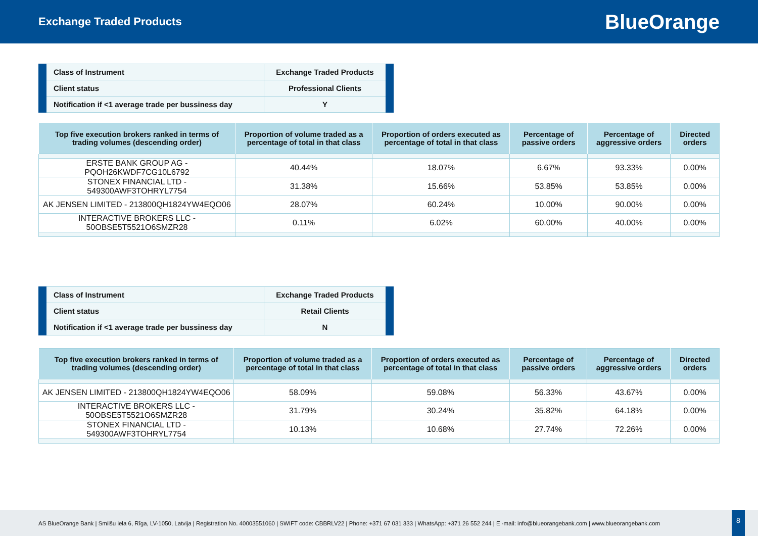Exchange Traded Products
BlueOrange
| Class of Instrument | Exchange Traded Products |
| Client status | Professional Clients |
| Notification if <1 average trade per bussiness day | Y |
| Top five execution brokers ranked in terms of trading volumes (descending order) | Proportion of volume traded as a percentage of total in that class | Proportion of orders executed as percentage of total in that class | Percentage of passive orders | Percentage of aggressive orders | Directed orders |
| --- | --- | --- | --- | --- | --- |
| ERSTE BANK GROUP AG - PQOH26KWDF7CG10L6792 | 40.44% | 18.07% | 6.67% | 93.33% | 0.00% |
| STONEX FINANCIAL LTD - 549300AWF3TOHRYL7754 | 31.38% | 15.66% | 53.85% | 53.85% | 0.00% |
| AK JENSEN LIMITED - 213800QH1824YW4EQO06 | 28.07% | 60.24% | 10.00% | 90.00% | 0.00% |
| INTERACTIVE BROKERS LLC - 50OBSE5T5521O6SMZR28 | 0.11% | 6.02% | 60.00% | 40.00% | 0.00% |
| Class of Instrument | Exchange Traded Products |
| Client status | Retail Clients |
| Notification if <1 average trade per bussiness day | N |
| Top five execution brokers ranked in terms of trading volumes (descending order) | Proportion of volume traded as a percentage of total in that class | Proportion of orders executed as percentage of total in that class | Percentage of passive orders | Percentage of aggressive orders | Directed orders |
| --- | --- | --- | --- | --- | --- |
| AK JENSEN LIMITED - 213800QH1824YW4EQO06 | 58.09% | 59.08% | 56.33% | 43.67% | 0.00% |
| INTERACTIVE BROKERS LLC - 50OBSE5T5521O6SMZR28 | 31.79% | 30.24% | 35.82% | 64.18% | 0.00% |
| STONEX FINANCIAL LTD - 549300AWF3TOHRYL7754 | 10.13% | 10.68% | 27.74% | 72.26% | 0.00% |
AS BlueOrange Bank | Smilšu iela 6, Rīga, LV-1050, Latvija | Registration No. 40003551060 | SWIFT code: CBBRLV22 | Phone: +371 67 031 333 | WhatsApp: +371 26 552 244 | E -mail: info@blueorangebank.com | www.blueorangebank.com
8